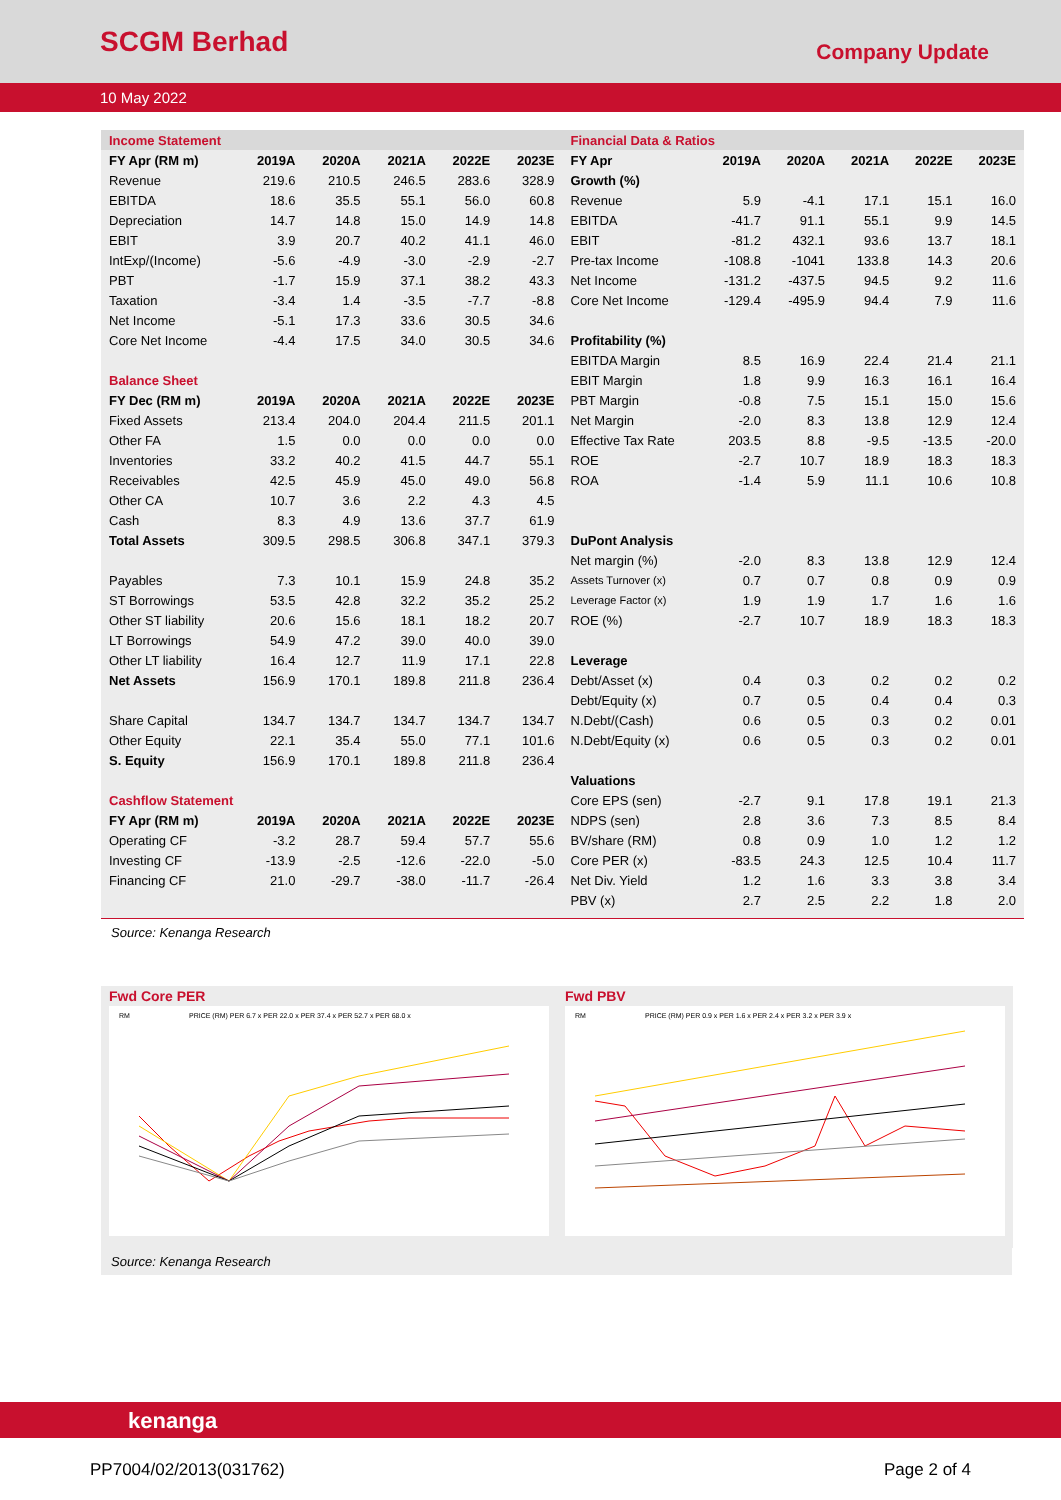SCGM Berhad
Company Update
10 May 2022
| Income Statement | | | | | |
| FY Apr (RM m) | 2019A | 2020A | 2021A | 2022E | 2023E |
| Revenue | 219.6 | 210.5 | 246.5 | 283.6 | 328.9 |
| EBITDA | 18.6 | 35.5 | 55.1 | 56.0 | 60.8 |
| Depreciation | 14.7 | 14.8 | 15.0 | 14.9 | 14.8 |
| EBIT | 3.9 | 20.7 | 40.2 | 41.1 | 46.0 |
| IntExp/(Income) | -5.6 | -4.9 | -3.0 | -2.9 | -2.7 |
| PBT | -1.7 | 15.9 | 37.1 | 38.2 | 43.3 |
| Taxation | -3.4 | 1.4 | -3.5 | -7.7 | -8.8 |
| Net Income | -5.1 | 17.3 | 33.6 | 30.5 | 34.6 |
| Core Net Income | -4.4 | 17.5 | 34.0 | 30.5 | 34.6 |
| Balance Sheet | | | | | |
| FY Dec (RM m) | 2019A | 2020A | 2021A | 2022E | 2023E |
| Fixed Assets | 213.4 | 204.0 | 204.4 | 211.5 | 201.1 |
| Other FA | 1.5 | 0.0 | 0.0 | 0.0 | 0.0 |
| Inventories | 33.2 | 40.2 | 41.5 | 44.7 | 55.1 |
| Receivables | 42.5 | 45.9 | 45.0 | 49.0 | 56.8 |
| Other CA | 10.7 | 3.6 | 2.2 | 4.3 | 4.5 |
| Cash | 8.3 | 4.9 | 13.6 | 37.7 | 61.9 |
| Total Assets | 309.5 | 298.5 | 306.8 | 347.1 | 379.3 |
| Payables | 7.3 | 10.1 | 15.9 | 24.8 | 35.2 |
| ST Borrowings | 53.5 | 42.8 | 32.2 | 35.2 | 25.2 |
| Other ST liability | 20.6 | 15.6 | 18.1 | 18.2 | 20.7 |
| LT Borrowings | 54.9 | 47.2 | 39.0 | 40.0 | 39.0 |
| Other LT liability | 16.4 | 12.7 | 11.9 | 17.1 | 22.8 |
| Net Assets | 156.9 | 170.1 | 189.8 | 211.8 | 236.4 |
| Share Capital | 134.7 | 134.7 | 134.7 | 134.7 | 134.7 |
| Other Equity | 22.1 | 35.4 | 55.0 | 77.1 | 101.6 |
| S. Equity | 156.9 | 170.1 | 189.8 | 211.8 | 236.4 |
| Cashflow Statement | | | | | |
| FY Apr (RM m) | 2019A | 2020A | 2021A | 2022E | 2023E |
| Operating CF | -3.2 | 28.7 | 59.4 | 57.7 | 55.6 |
| Investing CF | -13.9 | -2.5 | -12.6 | -22.0 | -5.0 |
| Financing CF | 21.0 | -29.7 | -38.0 | -11.7 | -26.4 |
| Financial Data & Ratios | | | | | |
| FY Apr | 2019A | 2020A | 2021A | 2022E | 2023E |
| Growth (%) | | | | | |
| Revenue | 5.9 | -4.1 | 17.1 | 15.1 | 16.0 |
| EBITDA | -41.7 | 91.1 | 55.1 | 9.9 | 14.5 |
| EBIT | -81.2 | 432.1 | 93.6 | 13.7 | 18.1 |
| Pre-tax Income | -108.8 | -1041 | 133.8 | 14.3 | 20.6 |
| Net Income | -131.2 | -437.5 | 94.5 | 9.2 | 11.6 |
| Core Net Income | -129.4 | -495.9 | 94.4 | 7.9 | 11.6 |
| Profitability (%) | | | | | |
| EBITDA Margin | 8.5 | 16.9 | 22.4 | 21.4 | 21.1 |
| EBIT Margin | 1.8 | 9.9 | 16.3 | 16.1 | 16.4 |
| PBT Margin | -0.8 | 7.5 | 15.1 | 15.0 | 15.6 |
| Net Margin | -2.0 | 8.3 | 13.8 | 12.9 | 12.4 |
| Effective Tax Rate | 203.5 | 8.8 | -9.5 | -13.5 | -20.0 |
| ROE | -2.7 | 10.7 | 18.9 | 18.3 | 18.3 |
| ROA | -1.4 | 5.9 | 11.1 | 10.6 | 10.8 |
| DuPont Analysis | | | | | |
| Net margin (%) | -2.0 | 8.3 | 13.8 | 12.9 | 12.4 |
| Assets Turnover (x) | 0.7 | 0.7 | 0.8 | 0.9 | 0.9 |
| Leverage Factor (x) | 1.9 | 1.9 | 1.7 | 1.6 | 1.6 |
| ROE (%) | -2.7 | 10.7 | 18.9 | 18.3 | 18.3 |
| Leverage | | | | | |
| Debt/Asset (x) | 0.4 | 0.3 | 0.2 | 0.2 | 0.2 |
| Debt/Equity (x) | 0.7 | 0.5 | 0.4 | 0.4 | 0.3 |
| N.Debt/(Cash) | 0.6 | 0.5 | 0.3 | 0.2 | 0.01 |
| N.Debt/Equity (x) | 0.6 | 0.5 | 0.3 | 0.2 | 0.01 |
| Valuations | | | | | |
| Core EPS (sen) | -2.7 | 9.1 | 17.8 | 19.1 | 21.3 |
| NDPS (sen) | 2.8 | 3.6 | 7.3 | 8.5 | 8.4 |
| BV/share (RM) | 0.8 | 0.9 | 1.0 | 1.2 | 1.2 |
| Core PER (x) | -83.5 | 24.3 | 12.5 | 10.4 | 11.7 |
| Net Div. Yield | 1.2 | 1.6 | 3.3 | 3.8 | 3.4 |
| PBV (x) | 2.7 | 2.5 | 2.2 | 1.8 | 2.0 |
Source: Kenanga Research
Fwd Core PER
RM
PRICE (RM) PER 6.7 x PER 22.0 x PER 37.4 x PER 52.7 x PER 68.0 x
Fwd PBV
RM
PRICE (RM) PER 0.9 x PER 1.6 x PER 2.4 x PER 3.2 x PER 3.9 x
Source: Kenanga Research
kenanga
PP7004/02/2013(031762) Page 2 of 4